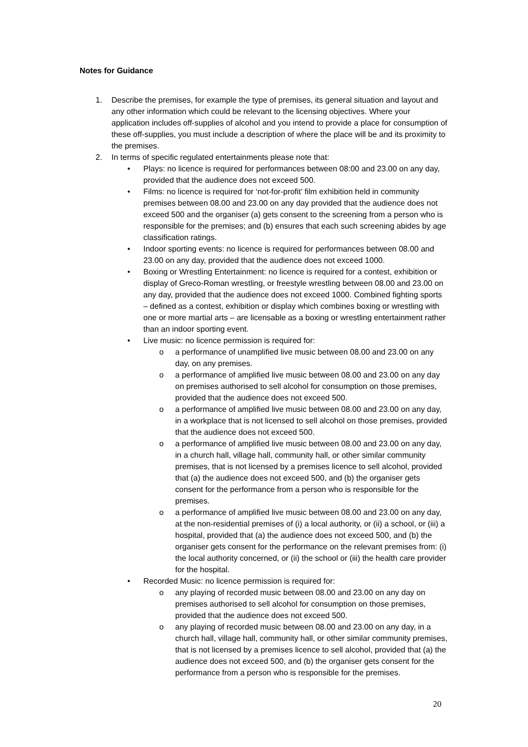Notes for Guidance
1. Describe the premises, for example the type of premises, its general situation and layout and any other information which could be relevant to the licensing objectives. Where your application includes off-supplies of alcohol and you intend to provide a place for consumption of these off-supplies, you must include a description of where the place will be and its proximity to the premises.
2. In terms of specific regulated entertainments please note that:
• Plays: no licence is required for performances between 08:00 and 23.00 on any day, provided that the audience does not exceed 500.
• Films: no licence is required for ‘not-for-profit’ film exhibition held in community premises between 08.00 and 23.00 on any day provided that the audience does not exceed 500 and the organiser (a) gets consent to the screening from a person who is responsible for the premises; and (b) ensures that each such screening abides by age classification ratings.
• Indoor sporting events: no licence is required for performances between 08.00 and 23.00 on any day, provided that the audience does not exceed 1000.
• Boxing or Wrestling Entertainment: no licence is required for a contest, exhibition or display of Greco-Roman wrestling, or freestyle wrestling between 08.00 and 23.00 on any day, provided that the audience does not exceed 1000. Combined fighting sports – defined as a contest, exhibition or display which combines boxing or wrestling with one or more martial arts – are licensable as a boxing or wrestling entertainment rather than an indoor sporting event.
• Live music: no licence permission is required for:
o a performance of unamplified live music between 08.00 and 23.00 on any day, on any premises.
o a performance of amplified live music between 08.00 and 23.00 on any day on premises authorised to sell alcohol for consumption on those premises, provided that the audience does not exceed 500.
o a performance of amplified live music between 08.00 and 23.00 on any day, in a workplace that is not licensed to sell alcohol on those premises, provided that the audience does not exceed 500.
o a performance of amplified live music between 08.00 and 23.00 on any day, in a church hall, village hall, community hall, or other similar community premises, that is not licensed by a premises licence to sell alcohol, provided that (a) the audience does not exceed 500, and (b) the organiser gets consent for the performance from a person who is responsible for the premises.
o a performance of amplified live music between 08.00 and 23.00 on any day, at the non-residential premises of (i) a local authority, or (ii) a school, or (iii) a hospital, provided that (a) the audience does not exceed 500, and (b) the organiser gets consent for the performance on the relevant premises from: (i) the local authority concerned, or (ii) the school or (iii) the health care provider for the hospital.
• Recorded Music: no licence permission is required for:
o any playing of recorded music between 08.00 and 23.00 on any day on premises authorised to sell alcohol for consumption on those premises, provided that the audience does not exceed 500.
o any playing of recorded music between 08.00 and 23.00 on any day, in a church hall, village hall, community hall, or other similar community premises, that is not licensed by a premises licence to sell alcohol, provided that (a) the audience does not exceed 500, and (b) the organiser gets consent for the performance from a person who is responsible for the premises.
20